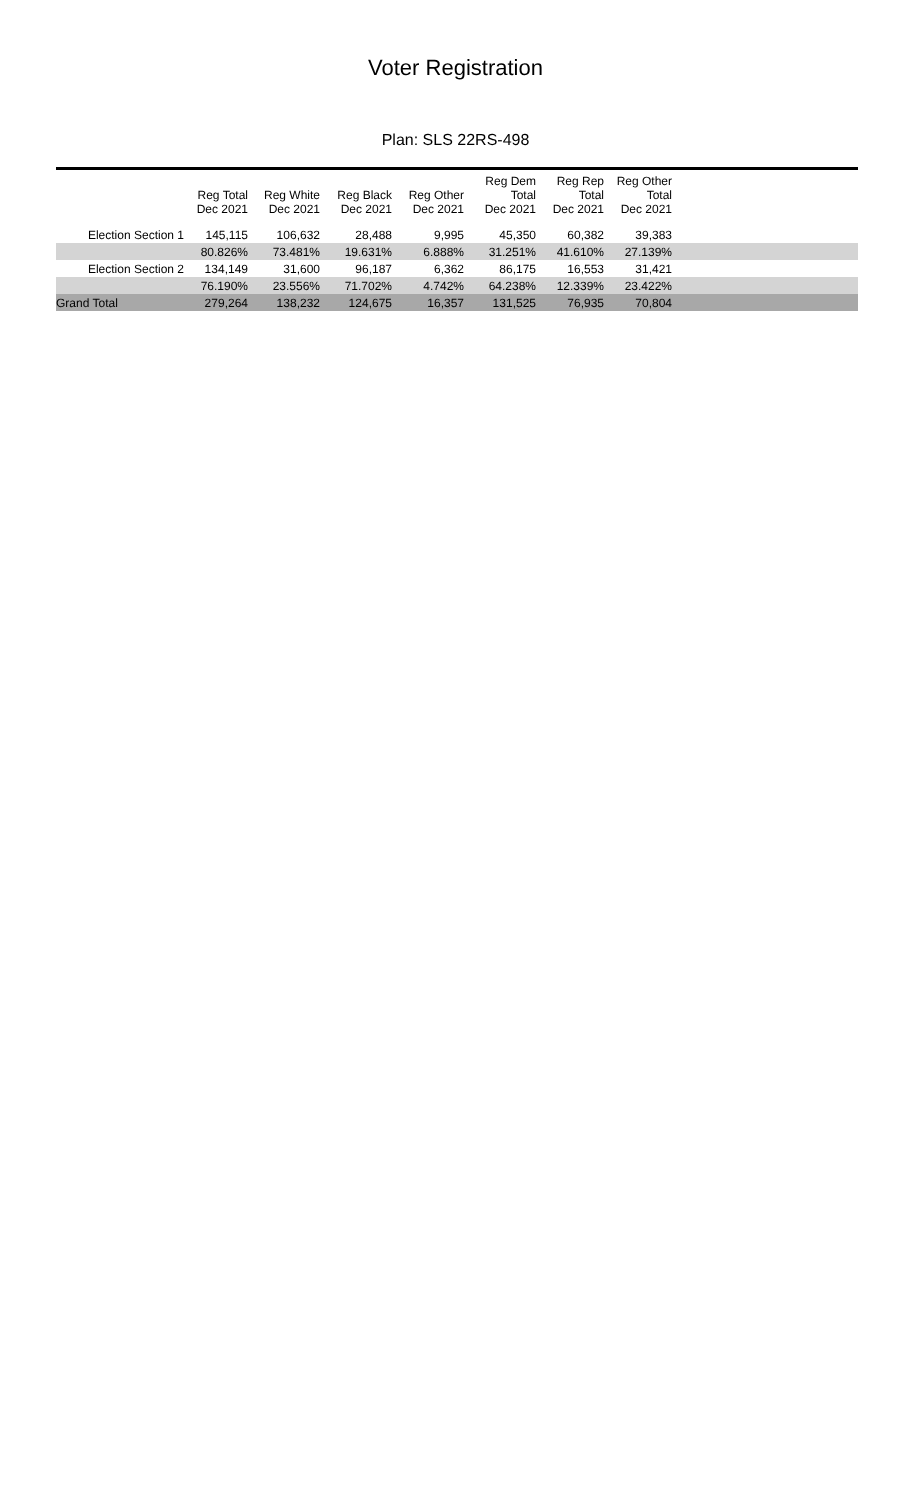Voter Registration
Plan: SLS 22RS-498
| | Reg Total Dec 2021 | Reg White Dec 2021 | Reg Black Dec 2021 | Reg Other Dec 2021 | Reg Dem Total Dec 2021 | Reg Rep Total Dec 2021 | Reg Other Total Dec 2021 | |
| --- | --- | --- | --- | --- | --- | --- | --- | --- |
| Election Section 1 | 145,115 | 106,632 | 28,488 | 9,995 | 45,350 | 60,382 | 39,383 | |
| | 80.826% | 73.481% | 19.631% | 6.888% | 31.251% | 41.610% | 27.139% | |
| Election Section 2 | 134,149 | 31,600 | 96,187 | 6,362 | 86,175 | 16,553 | 31,421 | |
| | 76.190% | 23.556% | 71.702% | 4.742% | 64.238% | 12.339% | 23.422% | |
| Grand Total | 279,264 | 138,232 | 124,675 | 16,357 | 131,525 | 76,935 | 70,804 | |